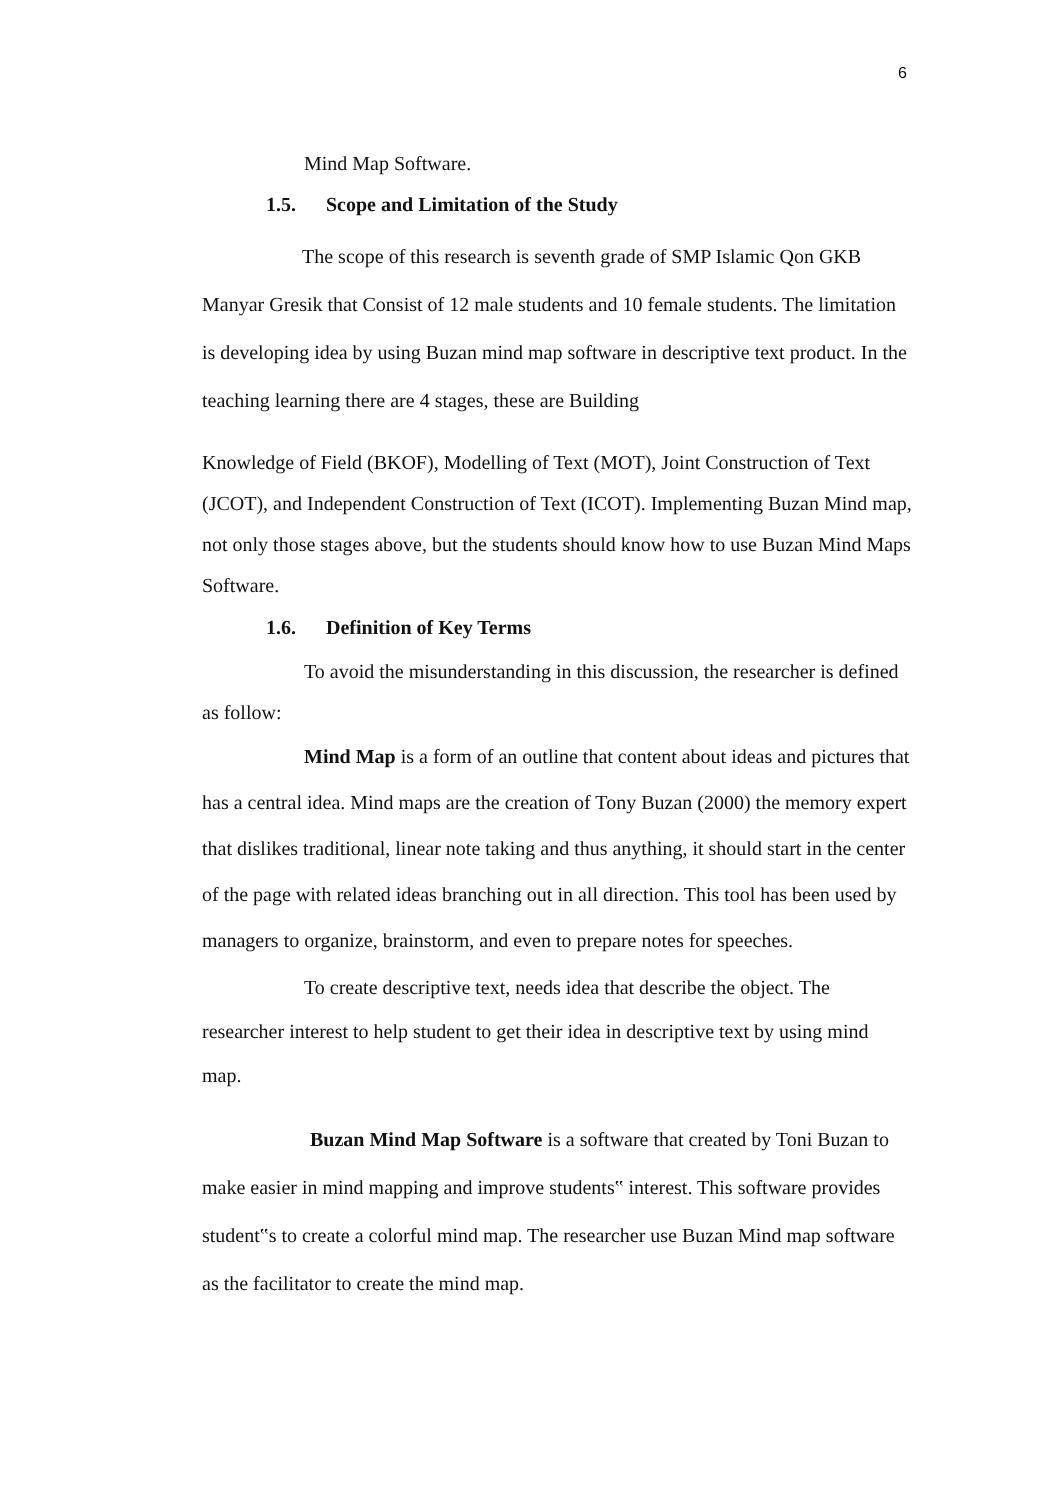6
Mind Map Software.
1.5. Scope and Limitation of the Study
The scope of this research is seventh grade of SMP Islamic Qon GKB Manyar Gresik that Consist of 12 male students and 10 female students. The limitation is developing idea by using Buzan mind map software in descriptive text product. In the teaching learning there are 4 stages, these are Building
Knowledge of Field (BKOF), Modelling of Text (MOT), Joint Construction of Text (JCOT), and Independent Construction of Text (ICOT). Implementing Buzan Mind map, not only those stages above, but the students should know how to use Buzan Mind Maps Software.
1.6. Definition of Key Terms
To avoid the misunderstanding in this discussion, the researcher is defined as follow:
Mind Map is a form of an outline that content about ideas and pictures that has a central idea. Mind maps are the creation of Tony Buzan (2000) the memory expert that dislikes traditional, linear note taking and thus anything, it should start in the center of the page with related ideas branching out in all direction. This tool has been used by managers to organize, brainstorm, and even to prepare notes for speeches.
To create descriptive text, needs idea that describe the object. The researcher interest to help student to get their idea in descriptive text by using mind map.
Buzan Mind Map Software is a software that created by Toni Buzan to make easier in mind mapping and improve students‟ interest. This software provides student‟s to create a colorful mind map. The researcher use Buzan Mind map software as the facilitator to create the mind map.